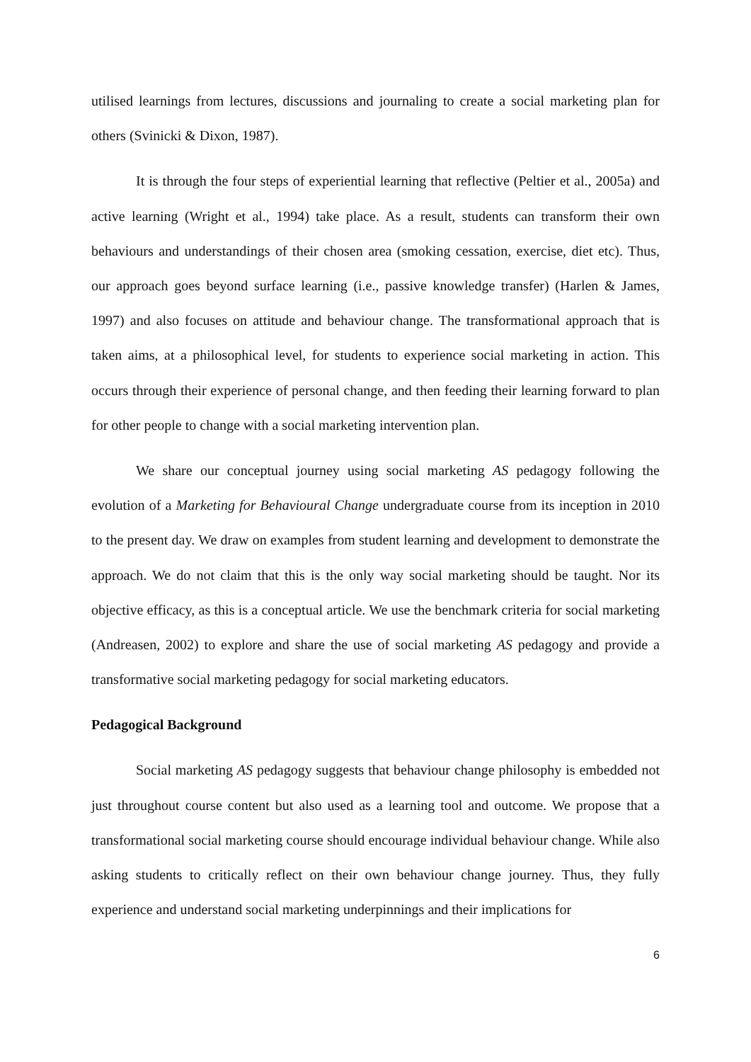utilised learnings from lectures, discussions and journaling to create a social marketing plan for others (Svinicki & Dixon, 1987).
It is through the four steps of experiential learning that reflective (Peltier et al., 2005a) and active learning (Wright et al., 1994) take place. As a result, students can transform their own behaviours and understandings of their chosen area (smoking cessation, exercise, diet etc). Thus, our approach goes beyond surface learning (i.e., passive knowledge transfer) (Harlen & James, 1997) and also focuses on attitude and behaviour change. The transformational approach that is taken aims, at a philosophical level, for students to experience social marketing in action. This occurs through their experience of personal change, and then feeding their learning forward to plan for other people to change with a social marketing intervention plan.
We share our conceptual journey using social marketing AS pedagogy following the evolution of a Marketing for Behavioural Change undergraduate course from its inception in 2010 to the present day. We draw on examples from student learning and development to demonstrate the approach. We do not claim that this is the only way social marketing should be taught. Nor its objective efficacy, as this is a conceptual article. We use the benchmark criteria for social marketing (Andreasen, 2002) to explore and share the use of social marketing AS pedagogy and provide a transformative social marketing pedagogy for social marketing educators.
Pedagogical Background
Social marketing AS pedagogy suggests that behaviour change philosophy is embedded not just throughout course content but also used as a learning tool and outcome. We propose that a transformational social marketing course should encourage individual behaviour change. While also asking students to critically reflect on their own behaviour change journey. Thus, they fully experience and understand social marketing underpinnings and their implications for
6